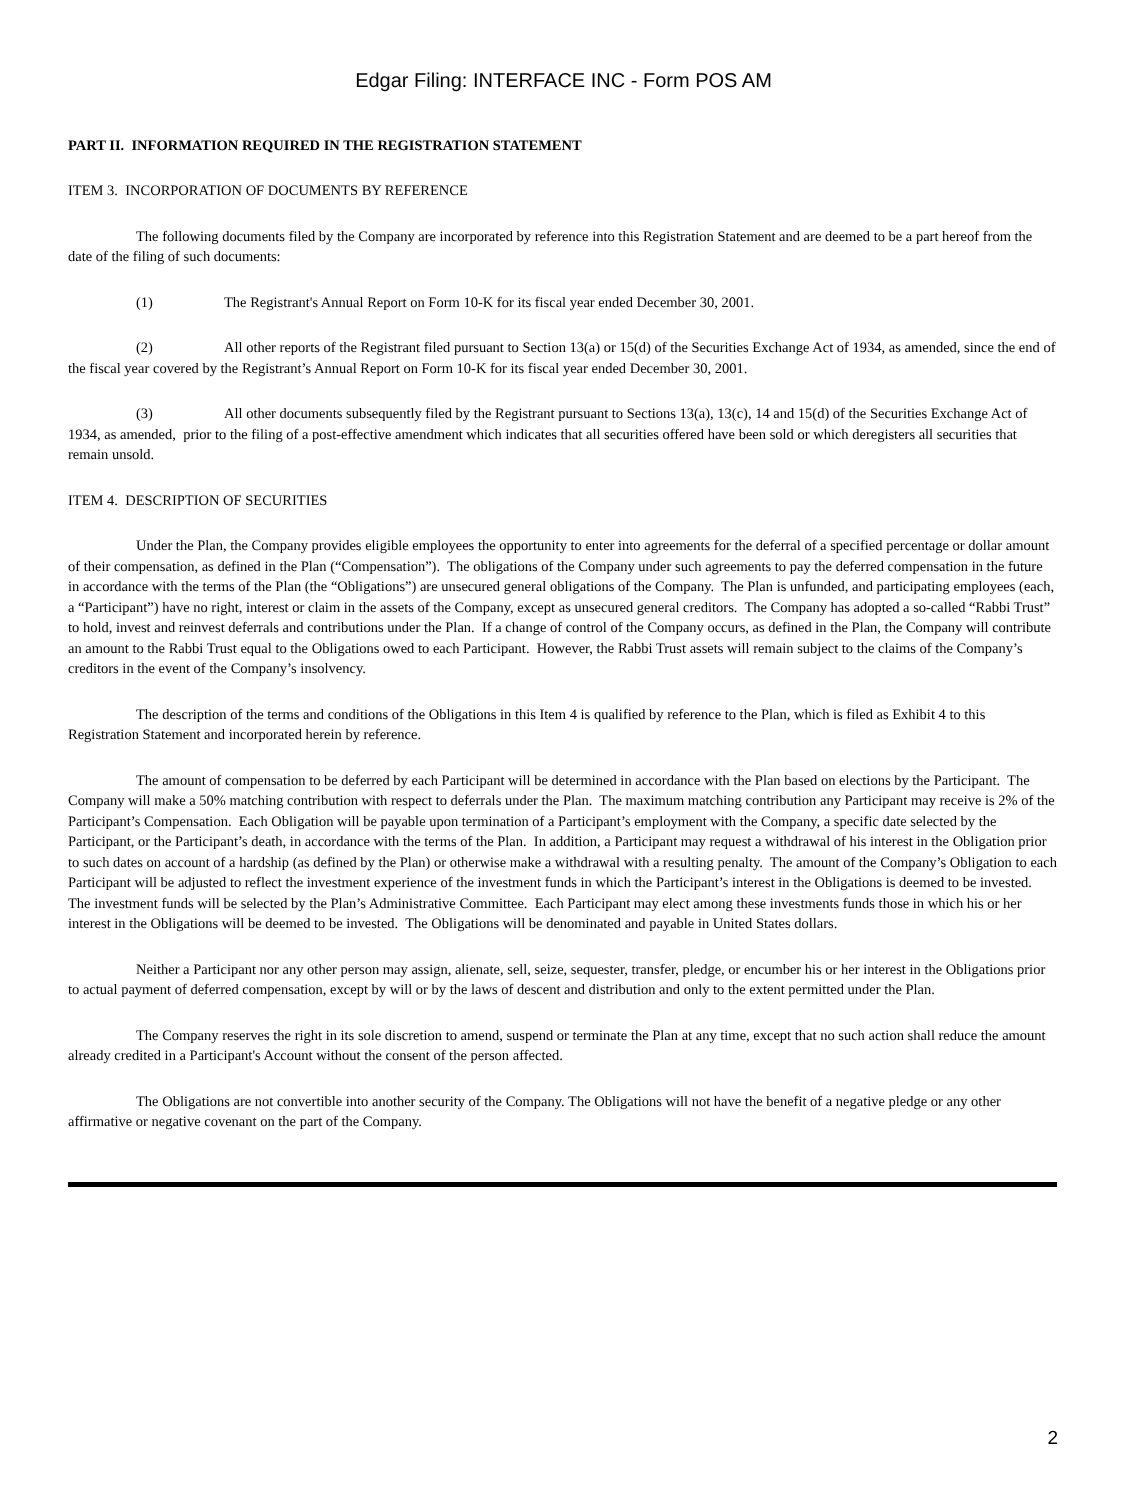Edgar Filing: INTERFACE INC - Form POS AM
PART II. INFORMATION REQUIRED IN THE REGISTRATION STATEMENT
ITEM 3. INCORPORATION OF DOCUMENTS BY REFERENCE
The following documents filed by the Company are incorporated by reference into this Registration Statement and are deemed to be a part hereof from the date of the filing of such documents:
(1) The Registrant's Annual Report on Form 10-K for its fiscal year ended December 30, 2001.
(2) All other reports of the Registrant filed pursuant to Section 13(a) or 15(d) of the Securities Exchange Act of 1934, as amended, since the end of the fiscal year covered by the Registrant’s Annual Report on Form 10-K for its fiscal year ended December 30, 2001.
(3) All other documents subsequently filed by the Registrant pursuant to Sections 13(a), 13(c), 14 and 15(d) of the Securities Exchange Act of 1934, as amended, prior to the filing of a post-effective amendment which indicates that all securities offered have been sold or which deregisters all securities that remain unsold.
ITEM 4. DESCRIPTION OF SECURITIES
Under the Plan, the Company provides eligible employees the opportunity to enter into agreements for the deferral of a specified percentage or dollar amount of their compensation, as defined in the Plan (“Compensation”). The obligations of the Company under such agreements to pay the deferred compensation in the future in accordance with the terms of the Plan (the “Obligations”) are unsecured general obligations of the Company. The Plan is unfunded, and participating employees (each, a “Participant”) have no right, interest or claim in the assets of the Company, except as unsecured general creditors. The Company has adopted a so-called “Rabbi Trust” to hold, invest and reinvest deferrals and contributions under the Plan. If a change of control of the Company occurs, as defined in the Plan, the Company will contribute an amount to the Rabbi Trust equal to the Obligations owed to each Participant. However, the Rabbi Trust assets will remain subject to the claims of the Company’s creditors in the event of the Company’s insolvency.
The description of the terms and conditions of the Obligations in this Item 4 is qualified by reference to the Plan, which is filed as Exhibit 4 to this Registration Statement and incorporated herein by reference.
The amount of compensation to be deferred by each Participant will be determined in accordance with the Plan based on elections by the Participant. The Company will make a 50% matching contribution with respect to deferrals under the Plan. The maximum matching contribution any Participant may receive is 2% of the Participant’s Compensation. Each Obligation will be payable upon termination of a Participant’s employment with the Company, a specific date selected by the Participant, or the Participant’s death, in accordance with the terms of the Plan. In addition, a Participant may request a withdrawal of his interest in the Obligation prior to such dates on account of a hardship (as defined by the Plan) or otherwise make a withdrawal with a resulting penalty. The amount of the Company’s Obligation to each Participant will be adjusted to reflect the investment experience of the investment funds in which the Participant’s interest in the Obligations is deemed to be invested. The investment funds will be selected by the Plan’s Administrative Committee. Each Participant may elect among these investments funds those in which his or her interest in the Obligations will be deemed to be invested. The Obligations will be denominated and payable in United States dollars.
Neither a Participant nor any other person may assign, alienate, sell, seize, sequester, transfer, pledge, or encumber his or her interest in the Obligations prior to actual payment of deferred compensation, except by will or by the laws of descent and distribution and only to the extent permitted under the Plan.
The Company reserves the right in its sole discretion to amend, suspend or terminate the Plan at any time, except that no such action shall reduce the amount already credited in a Participant's Account without the consent of the person affected.
The Obligations are not convertible into another security of the Company. The Obligations will not have the benefit of a negative pledge or any other affirmative or negative covenant on the part of the Company.
2